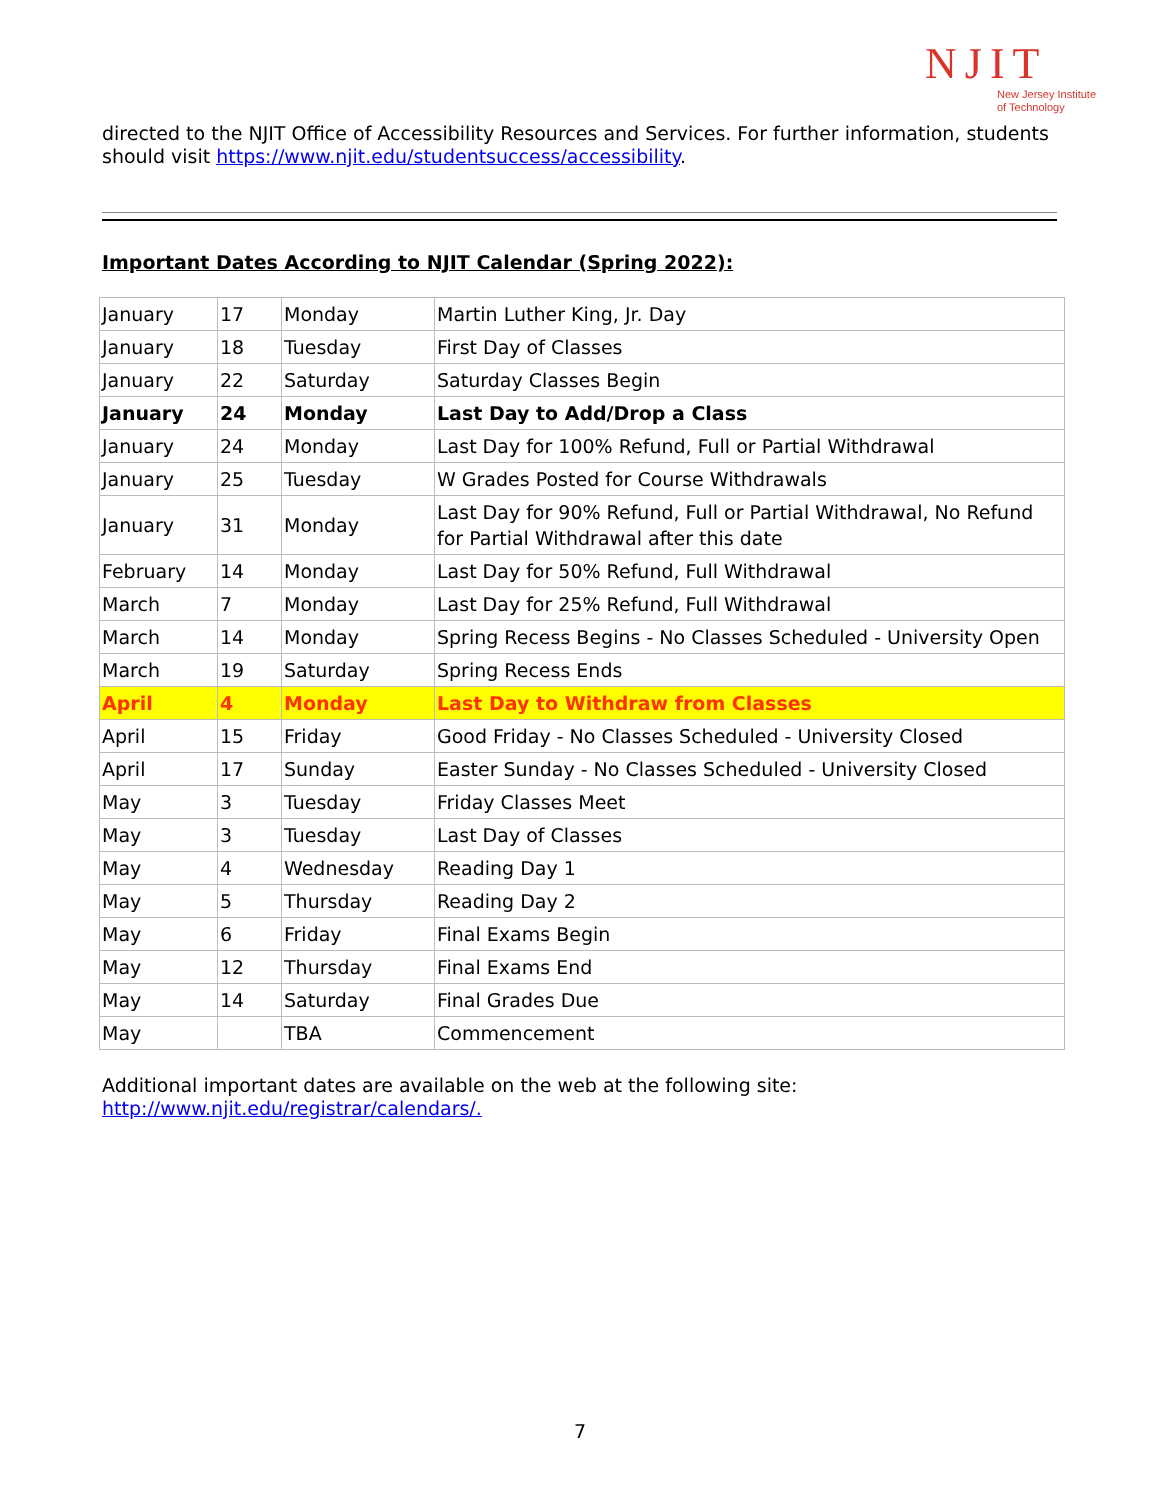NJIT
New Jersey Institute
of Technology
directed to the NJIT Office of Accessibility Resources and Services. For further information, students should visit https://www.njit.edu/studentsuccess/accessibility.
Important Dates According to NJIT Calendar (Spring 2022):
| January | 17 | Monday | Martin Luther King, Jr. Day |
| January | 18 | Tuesday | First Day of Classes |
| January | 22 | Saturday | Saturday Classes Begin |
| January | 24 | Monday | Last Day to Add/Drop a Class |
| January | 24 | Monday | Last Day for 100% Refund, Full or Partial Withdrawal |
| January | 25 | Tuesday | W Grades Posted for Course Withdrawals |
| January | 31 | Monday | Last Day for 90% Refund, Full or Partial Withdrawal, No Refund for Partial Withdrawal after this date |
| February | 14 | Monday | Last Day for 50% Refund, Full Withdrawal |
| March | 7 | Monday | Last Day for 25% Refund, Full Withdrawal |
| March | 14 | Monday | Spring Recess Begins - No Classes Scheduled - University Open |
| March | 19 | Saturday | Spring Recess Ends |
| April | 4 | Monday | Last Day to Withdraw from Classes |
| April | 15 | Friday | Good Friday - No Classes Scheduled - University Closed |
| April | 17 | Sunday | Easter Sunday - No Classes Scheduled - University Closed |
| May | 3 | Tuesday | Friday Classes Meet |
| May | 3 | Tuesday | Last Day of Classes |
| May | 4 | Wednesday | Reading Day 1 |
| May | 5 | Thursday | Reading Day 2 |
| May | 6 | Friday | Final Exams Begin |
| May | 12 | Thursday | Final Exams End |
| May | 14 | Saturday | Final Grades Due |
| May | | TBA | Commencement |
Additional important dates are available on the web at the following site:
http://www.njit.edu/registrar/calendars/.
7